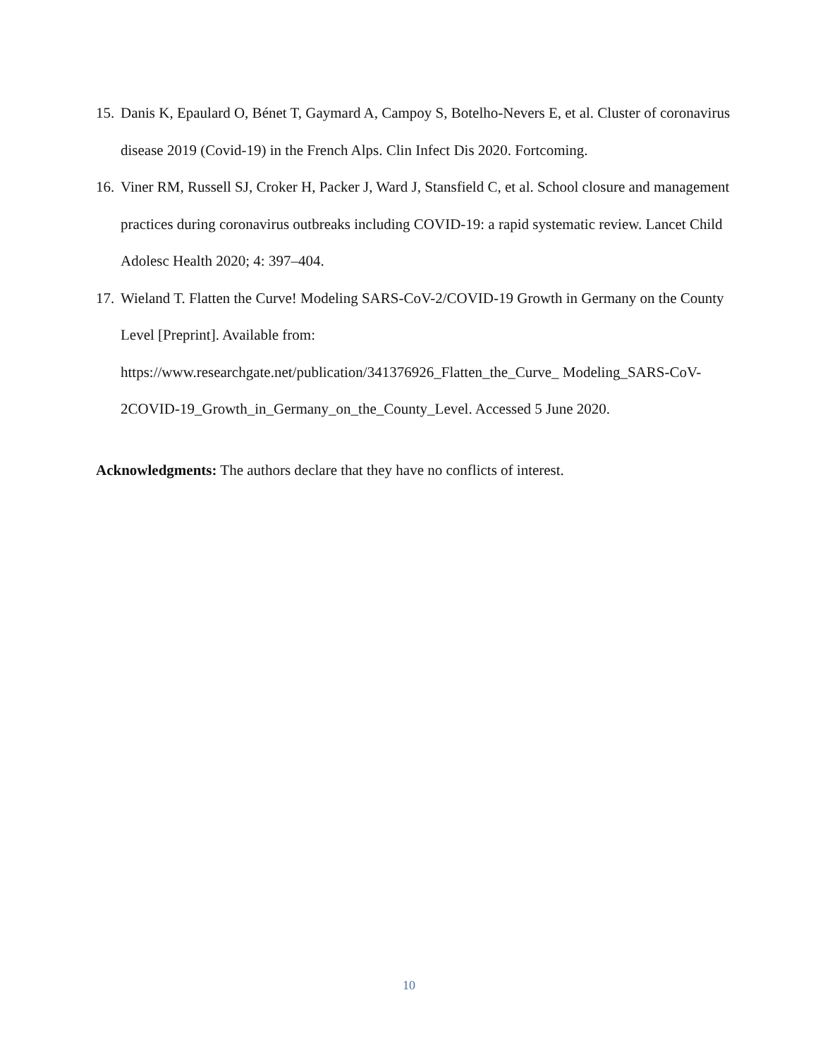15. Danis K, Epaulard O, Bénet T, Gaymard A, Campoy S, Botelho-Nevers E, et al. Cluster of coronavirus disease 2019 (Covid-19) in the French Alps. Clin Infect Dis 2020. Fortcoming.
16. Viner RM, Russell SJ, Croker H, Packer J, Ward J, Stansfield C, et al. School closure and management practices during coronavirus outbreaks including COVID-19: a rapid systematic review. Lancet Child Adolesc Health 2020; 4: 397–404.
17. Wieland T. Flatten the Curve! Modeling SARS-CoV-2/COVID-19 Growth in Germany on the County Level [Preprint]. Available from:
https://www.researchgate.net/publication/341376926_Flatten_the_Curve_ Modeling_SARS-CoV-2COVID-19_Growth_in_Germany_on_the_County_Level. Accessed 5 June 2020.
Acknowledgments: The authors declare that they have no conflicts of interest.
10